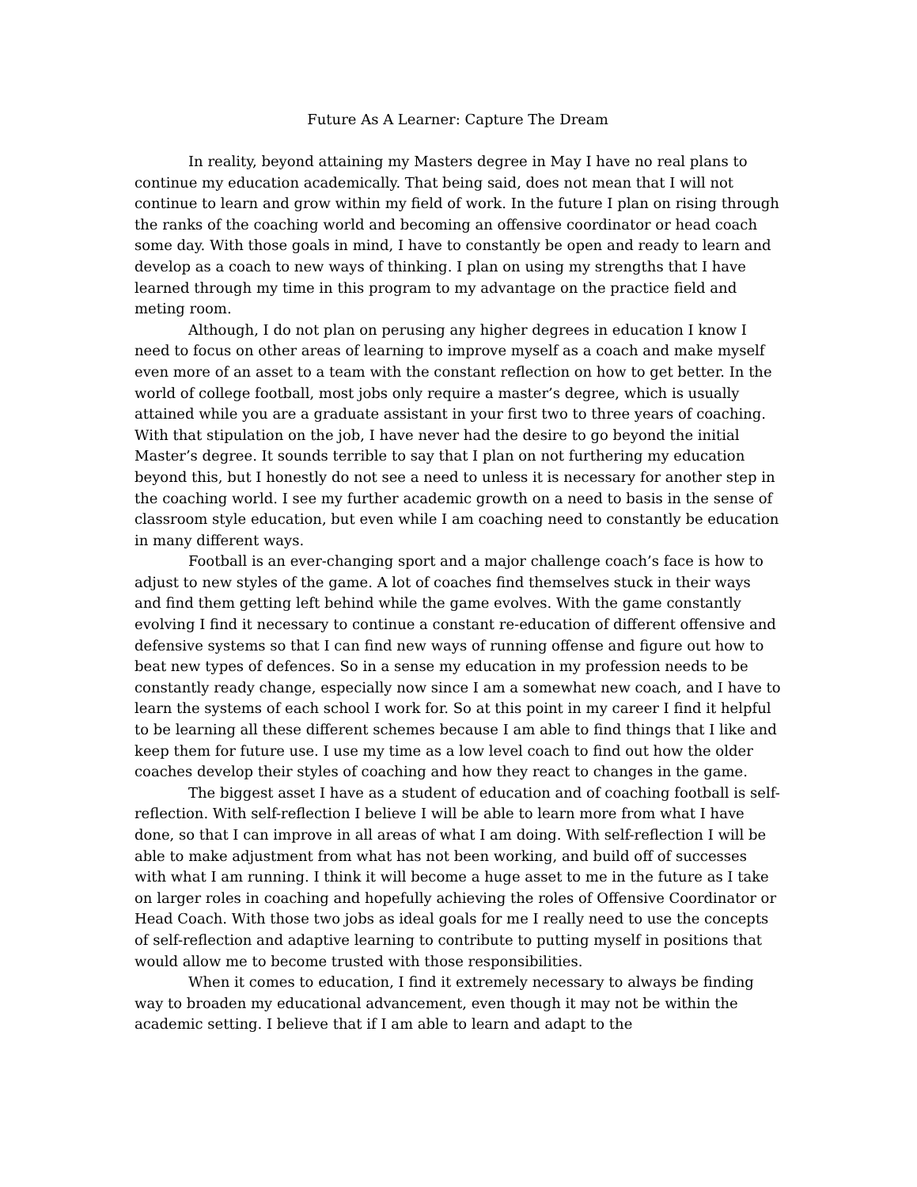Future As A Learner: Capture The Dream
In reality, beyond attaining my Masters degree in May I have no real plans to continue my education academically. That being said, does not mean that I will not continue to learn and grow within my field of work. In the future I plan on rising through the ranks of the coaching world and becoming an offensive coordinator or head coach some day. With those goals in mind, I have to constantly be open and ready to learn and develop as a coach to new ways of thinking. I plan on using my strengths that I have learned through my time in this program to my advantage on the practice field and meting room.
Although, I do not plan on perusing any higher degrees in education I know I need to focus on other areas of learning to improve myself as a coach and make myself even more of an asset to a team with the constant reflection on how to get better. In the world of college football, most jobs only require a master’s degree, which is usually attained while you are a graduate assistant in your first two to three years of coaching. With that stipulation on the job, I have never had the desire to go beyond the initial Master’s degree. It sounds terrible to say that I plan on not furthering my education beyond this, but I honestly do not see a need to unless it is necessary for another step in the coaching world. I see my further academic growth on a need to basis in the sense of classroom style education, but even while I am coaching need to constantly be education in many different ways.
Football is an ever-changing sport and a major challenge coach’s face is how to adjust to new styles of the game. A lot of coaches find themselves stuck in their ways and find them getting left behind while the game evolves. With the game constantly evolving I find it necessary to continue a constant re-education of different offensive and defensive systems so that I can find new ways of running offense and figure out how to beat new types of defences. So in a sense my education in my profession needs to be constantly ready change, especially now since I am a somewhat new coach, and I have to learn the systems of each school I work for. So at this point in my career I find it helpful to be learning all these different schemes because I am able to find things that I like and keep them for future use. I use my time as a low level coach to find out how the older coaches develop their styles of coaching and how they react to changes in the game.
The biggest asset I have as a student of education and of coaching football is self-reflection. With self-reflection I believe I will be able to learn more from what I have done, so that I can improve in all areas of what I am doing. With self-reflection I will be able to make adjustment from what has not been working, and build off of successes with what I am running. I think it will become a huge asset to me in the future as I take on larger roles in coaching and hopefully achieving the roles of Offensive Coordinator or Head Coach. With those two jobs as ideal goals for me I really need to use the concepts of self-reflection and adaptive learning to contribute to putting myself in positions that would allow me to become trusted with those responsibilities.
When it comes to education, I find it extremely necessary to always be finding way to broaden my educational advancement, even though it may not be within the academic setting. I believe that if I am able to learn and adapt to the